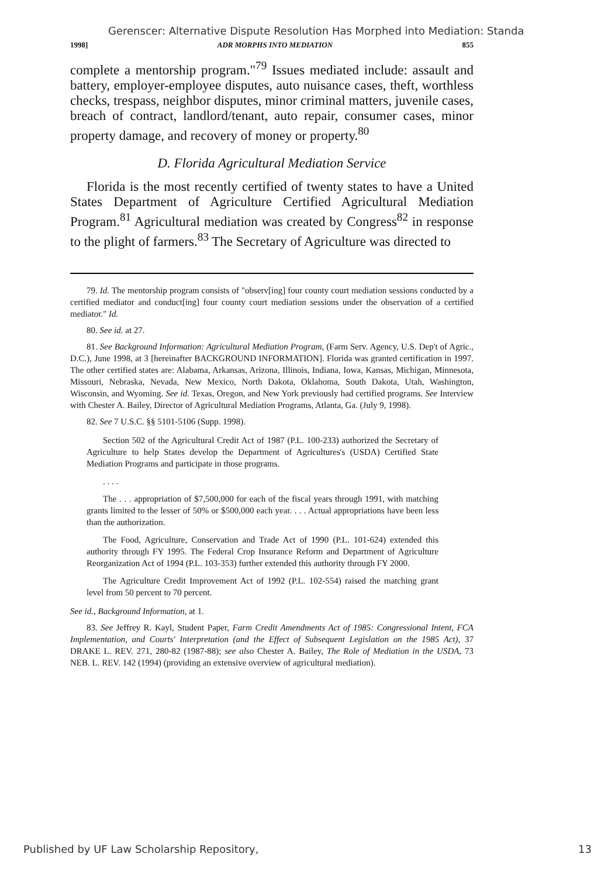Gerenscer: Alternative Dispute Resolution Has Morphed into Mediation: Standa
1998] ADR MORPHS INTO MEDIATION 855
complete a mentorship program."<sup>79</sup> Issues mediated include: assault and battery, employer-employee disputes, auto nuisance cases, theft, worthless checks, trespass, neighbor disputes, minor criminal matters, juvenile cases, breach of contract, landlord/tenant, auto repair, consumer cases, minor property damage, and recovery of money or property.<sup>80</sup>
D. Florida Agricultural Mediation Service
Florida is the most recently certified of twenty states to have a United States Department of Agriculture Certified Agricultural Mediation Program.<sup>81</sup> Agricultural mediation was created by Congress<sup>82</sup> in response to the plight of farmers.<sup>83</sup> The Secretary of Agriculture was directed to
79. Id. The mentorship program consists of "observ[ing] four county court mediation sessions conducted by a certified mediator and conduct[ing] four county court mediation sessions under the observation of a certified mediator." Id.
80. See id. at 27.
81. See Background Information: Agricultural Mediation Program, (Farm Serv. Agency, U.S. Dep't of Agric., D.C.), June 1998, at 3 [hereinafter BACKGROUND INFORMATION]. Florida was granted certification in 1997. The other certified states are: Alabama, Arkansas, Arizona, Illinois, Indiana, Iowa, Kansas, Michigan, Minnesota, Missouri, Nebraska, Nevada, New Mexico, North Dakota, Oklahoma, South Dakota, Utah, Washington, Wisconsin, and Wyoming. See id. Texas, Oregon, and New York previously had certified programs. See Interview with Chester A. Bailey, Director of Agricultural Mediation Programs, Atlanta, Ga. (July 9, 1998).
82. See 7 U.S.C. §§ 5101-5106 (Supp. 1998).
Section 502 of the Agricultural Credit Act of 1987 (P.L. 100-233) authorized the Secretary of Agriculture to help States develop the Department of Agricultures's (USDA) Certified State Mediation Programs and participate in those programs.
. . . .
The . . . appropriation of $7,500,000 for each of the fiscal years through 1991, with matching grants limited to the lesser of 50% or $500,000 each year. . . . Actual appropriations have been less than the authorization.
The Food, Agriculture, Conservation and Trade Act of 1990 (P.L. 101-624) extended this authority through FY 1995. The Federal Crop Insurance Reform and Department of Agriculture Reorganization Act of 1994 (P.L. 103-353) further extended this authority through FY 2000.
The Agriculture Credit Improvement Act of 1992 (P.L. 102-554) raised the matching grant level from 50 percent to 70 percent.
See id., Background Information, at 1.
83. See Jeffrey R. Kayl, Student Paper, Farm Credit Amendments Act of 1985: Congressional Intent, FCA Implementation, and Courts' Interpretation (and the Effect of Subsequent Legislation on the 1985 Act), 37 DRAKE L. REV. 271, 280-82 (1987-88); see also Chester A. Bailey, The Role of Mediation in the USDA, 73 NEB. L. REV. 142 (1994) (providing an extensive overview of agricultural mediation).
Published by UF Law Scholarship Repository, 13